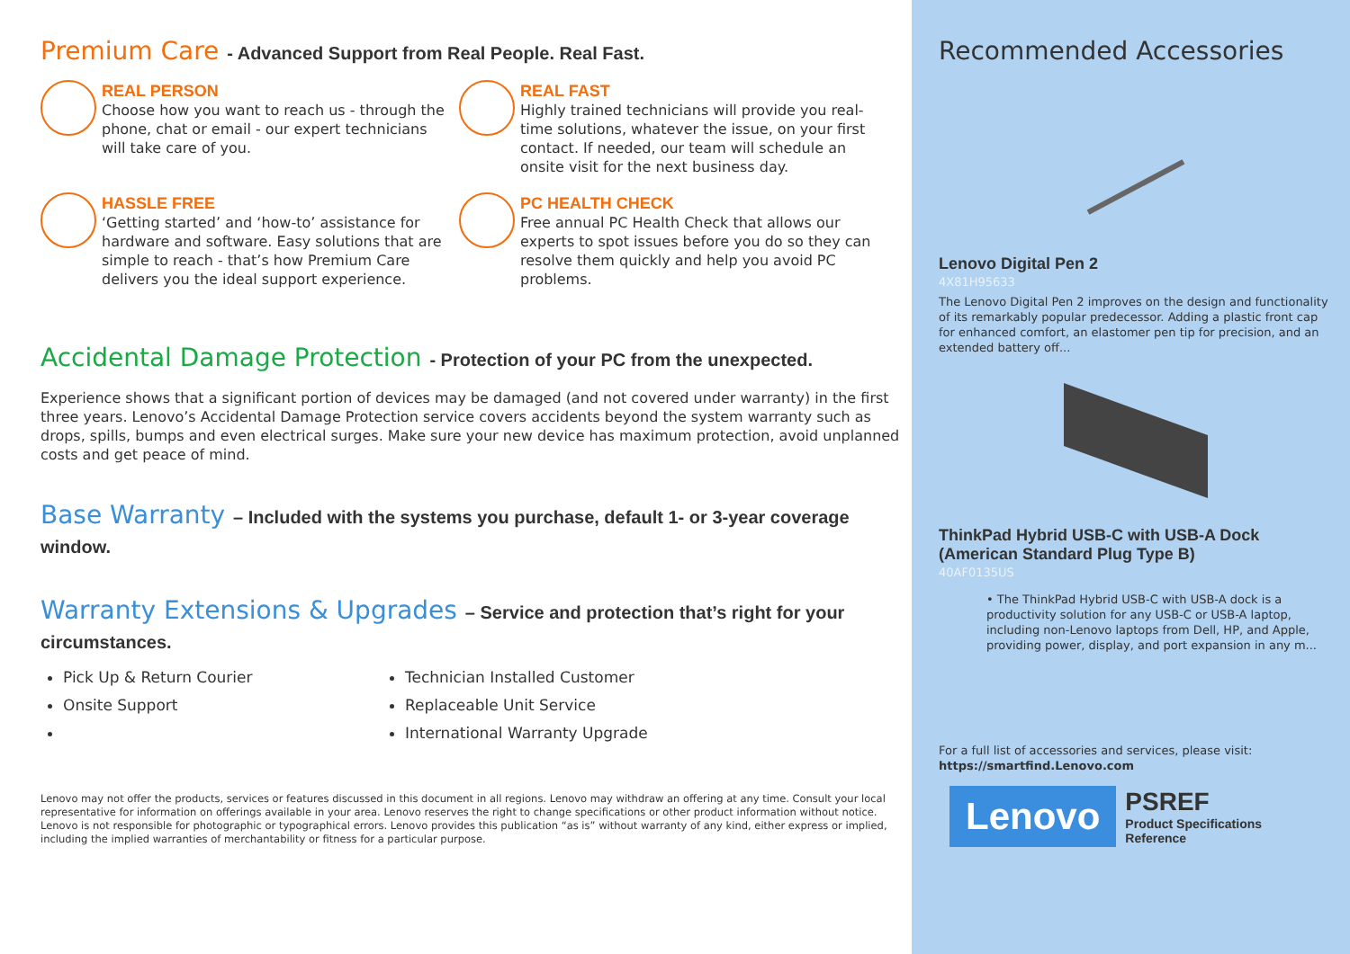Premium Care - Advanced Support from Real People. Real Fast.
REAL PERSON
Choose how you want to reach us - through the phone, chat or email - our expert technicians will take care of you.
REAL FAST
Highly trained technicians will provide you real-time solutions, whatever the issue, on your first contact. If needed, our team will schedule an onsite visit for the next business day.
HASSLE FREE
‘Getting started’ and ‘how-to’ assistance for hardware and software. Easy solutions that are simple to reach - that’s how Premium Care delivers you the ideal support experience.
PC HEALTH CHECK
Free annual PC Health Check that allows our experts to spot issues before you do so they can resolve them quickly and help you avoid PC problems.
Accidental Damage Protection - Protection of your PC from the unexpected.
Experience shows that a significant portion of devices may be damaged (and not covered under warranty) in the first three years. Lenovo’s Accidental Damage Protection service covers accidents beyond the system warranty such as drops, spills, bumps and even electrical surges. Make sure your new device has maximum protection, avoid unplanned costs and get peace of mind.
Base Warranty – Included with the systems you purchase, default 1- or 3-year coverage window.
Warranty Extensions & Upgrades – Service and protection that’s right for your circumstances.
Pick Up & Return Courier
Technician Installed Customer
Onsite Support
Replaceable Unit Service
International Warranty Upgrade
Lenovo may not offer the products, services or features discussed in this document in all regions. Lenovo may withdraw an offering at any time. Consult your local representative for information on offerings available in your area. Lenovo reserves the right to change specifications or other product information without notice. Lenovo is not responsible for photographic or typographical errors. Lenovo provides this publication “as is” without warranty of any kind, either express or implied, including the implied warranties of merchantability or fitness for a particular purpose.
Recommended Accessories
Lenovo Digital Pen 2
4X81H95633
The Lenovo Digital Pen 2 improves on the design and functionality of its remarkably popular predecessor. Adding a plastic front cap for enhanced comfort, an elastomer pen tip for precision, and an extended battery off...
ThinkPad Hybrid USB-C with USB-A Dock (American Standard Plug Type B)
40AF0135US
• The ThinkPad Hybrid USB-C with USB-A dock is a productivity solution for any USB-C or USB-A laptop, including non-Lenovo laptops from Dell, HP, and Apple, providing power, display, and port expansion in any m...
For a full list of accessories and services, please visit:
https://smartfind.Lenovo.com
Lenovo
PSREF
Product Specifications
Reference